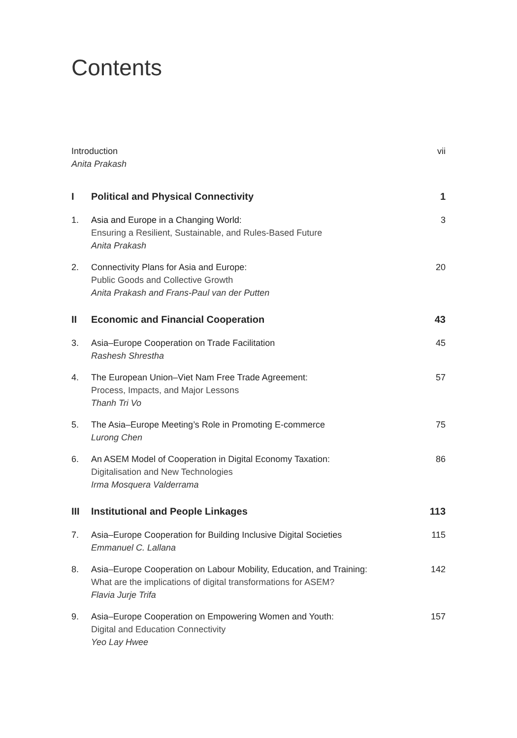Contents
Introduction
Anita Prakash
vii
I Political and Physical Connectivity
1
1. Asia and Europe in a Changing World:
Ensuring a Resilient, Sustainable, and Rules-Based Future
Anita Prakash
3
2. Connectivity Plans for Asia and Europe:
Public Goods and Collective Growth
Anita Prakash and Frans-Paul van der Putten
20
II Economic and Financial Cooperation
43
3. Asia–Europe Cooperation on Trade Facilitation
Rashesh Shrestha
45
4. The European Union–Viet Nam Free Trade Agreement:
Process, Impacts, and Major Lessons
Thanh Tri Vo
57
5. The Asia–Europe Meeting’s Role in Promoting E-commerce
Lurong Chen
75
6. An ASEM Model of Cooperation in Digital Economy Taxation:
Digitalisation and New Technologies
Irma Mosquera Valderrama
86
III Institutional and People Linkages
113
7. Asia–Europe Cooperation for Building Inclusive Digital Societies
Emmanuel C. Lallana
115
8. Asia–Europe Cooperation on Labour Mobility, Education, and Training:
What are the implications of digital transformations for ASEM?
Flavia Jurje Trifa
142
9. Asia–Europe Cooperation on Empowering Women and Youth:
Digital and Education Connectivity
Yeo Lay Hwee
157